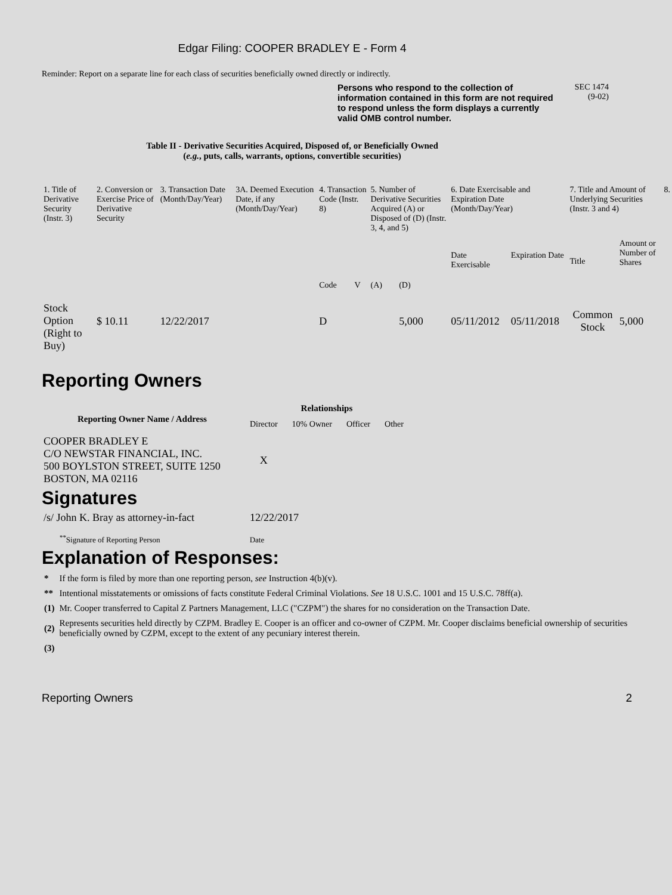Edgar Filing: COOPER BRADLEY E - Form 4
Reminder: Report on a separate line for each class of securities beneficially owned directly or indirectly.
Persons who respond to the collection of information contained in this form are not required to respond unless the form displays a currently valid OMB control number.
SEC 1474
(9-02)
Table II - Derivative Securities Acquired, Disposed of, or Beneficially Owned
(e.g., puts, calls, warrants, options, convertible securities)
| 1. Title of Derivative Security (Instr. 3) | 2. Conversion or Exercise Price of Derivative Security | 3. Transaction Date (Month/Day/Year) | 3A. Deemed Execution Date, if any (Month/Day/Year) | 4. Transaction Code (Instr. 8) | | 5. Number of Derivative Securities Acquired (A) or Disposed of (D) (Instr. 3, 4, and 5) | | 6. Date Exercisable and Expiration Date (Month/Day/Year) | | 7. Title and Amount of Underlying Securities (Instr. 3 and 4) | | 8. |
| | | | | Code | V | (A) | (D) | Date Exercisable | Expiration Date | Title | Amount or Number of Shares | |
| Stock Option (Right to Buy) | $ 10.11 | 12/22/2017 | | D | | | 5,000 | 05/11/2012 | 05/11/2018 | Common Stock | 5,000 | |
Reporting Owners
| Reporting Owner Name / Address | Relationships | | | |
| --- | --- | --- | --- | --- |
| | Director | 10% Owner | Officer | Other |
| COOPER BRADLEY E C/O NEWSTAR FINANCIAL, INC. 500 BOYLSTON STREET, SUITE 1250 BOSTON, MA 02116 | X | | | |
Signatures
| /s/ John K. Bray as attorney-in-fact | 12/22/2017 |
<sup>**</sup> Signature of Reporting Person Date
Explanation of Responses:
| * | If the form is filed by more than one reporting person, see Instruction 4(b)(v). |
| ** | Intentional misstatements or omissions of facts constitute Federal Criminal Violations. See 18 U.S.C. 1001 and 15 U.S.C. 78ff(a). |
| (1) | Mr. Cooper transferred to Capital Z Partners Management, LLC ("CZPM") the shares for no consideration on the Transaction Date. |
| (2) | Represents securities held directly by CZPM. Bradley E. Cooper is an officer and co-owner of CZPM. Mr. Cooper disclaims beneficial ownership of securities beneficially owned by CZPM, except to the extent of any pecuniary interest therein. |
| (3) | |
Reporting Owners 2